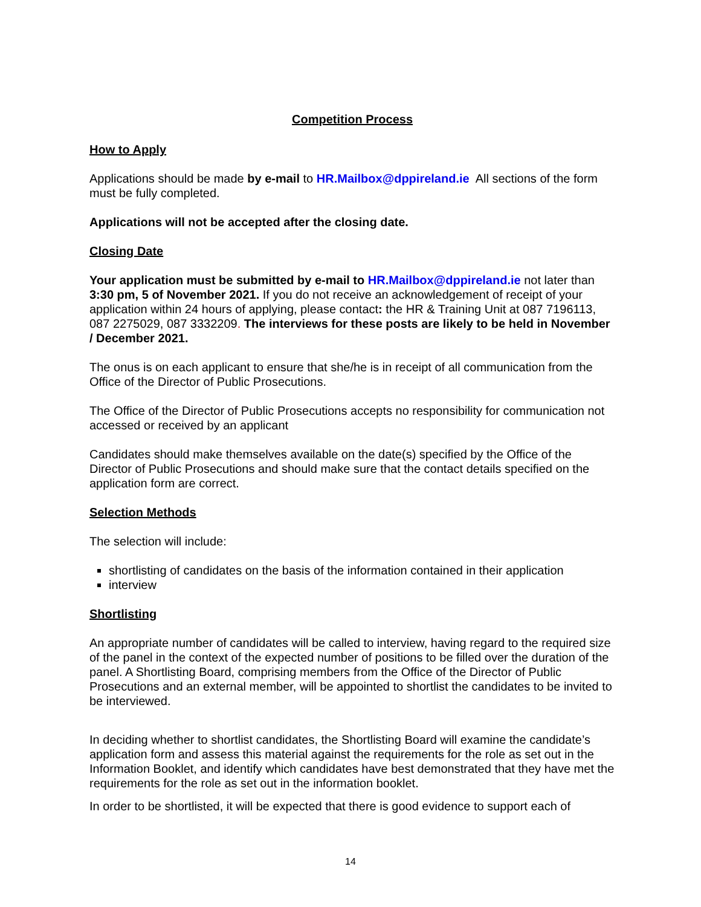Competition Process
How to Apply
Applications should be made by e-mail to HR.Mailbox@dppireland.ie All sections of the form must be fully completed.
Applications will not be accepted after the closing date.
Closing Date
Your application must be submitted by e-mail to HR.Mailbox@dppireland.ie not later than 3:30 pm, 5 of November 2021. If you do not receive an acknowledgement of receipt of your application within 24 hours of applying, please contact: the HR & Training Unit at 087 7196113, 087 2275029, 087 3332209. The interviews for these posts are likely to be held in November / December 2021.
The onus is on each applicant to ensure that she/he is in receipt of all communication from the Office of the Director of Public Prosecutions.
The Office of the Director of Public Prosecutions accepts no responsibility for communication not accessed or received by an applicant
Candidates should make themselves available on the date(s) specified by the Office of the Director of Public Prosecutions and should make sure that the contact details specified on the application form are correct.
Selection Methods
The selection will include:
shortlisting of candidates on the basis of the information contained in their application
interview
Shortlisting
An appropriate number of candidates will be called to interview, having regard to the required size of the panel in the context of the expected number of positions to be filled over the duration of the panel. A Shortlisting Board, comprising members from the Office of the Director of Public Prosecutions and an external member, will be appointed to shortlist the candidates to be invited to be interviewed.
In deciding whether to shortlist candidates, the Shortlisting Board will examine the candidate’s application form and assess this material against the requirements for the role as set out in the Information Booklet, and identify which candidates have best demonstrated that they have met the requirements for the role as set out in the information booklet.
In order to be shortlisted, it will be expected that there is good evidence to support each of
14